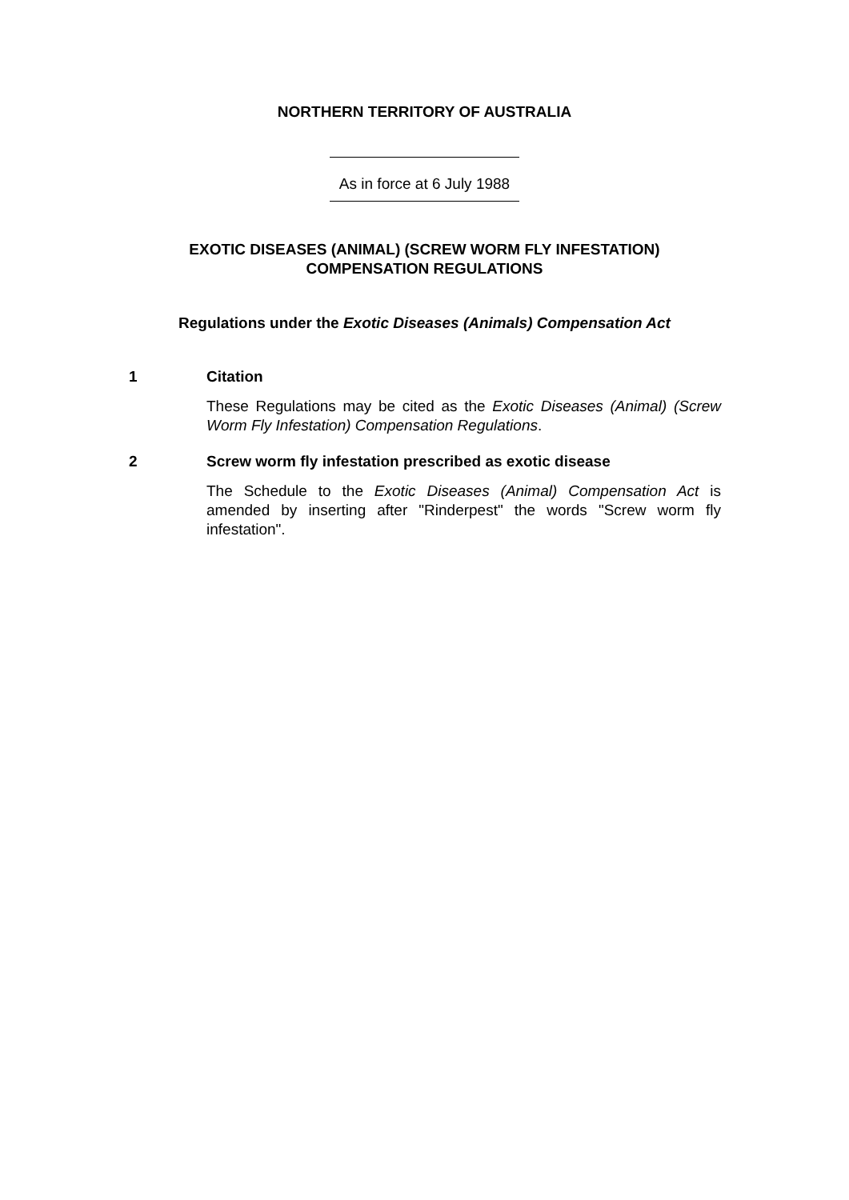NORTHERN TERRITORY OF AUSTRALIA
As in force at 6 July 1988
EXOTIC DISEASES (ANIMAL) (SCREW WORM FLY INFESTATION)
COMPENSATION REGULATIONS
Regulations under the Exotic Diseases (Animals) Compensation Act
1 Citation
These Regulations may be cited as the Exotic Diseases (Animal) (Screw Worm Fly Infestation) Compensation Regulations.
2 Screw worm fly infestation prescribed as exotic disease
The Schedule to the Exotic Diseases (Animal) Compensation Act is amended by inserting after "Rinderpest" the words "Screw worm fly infestation".